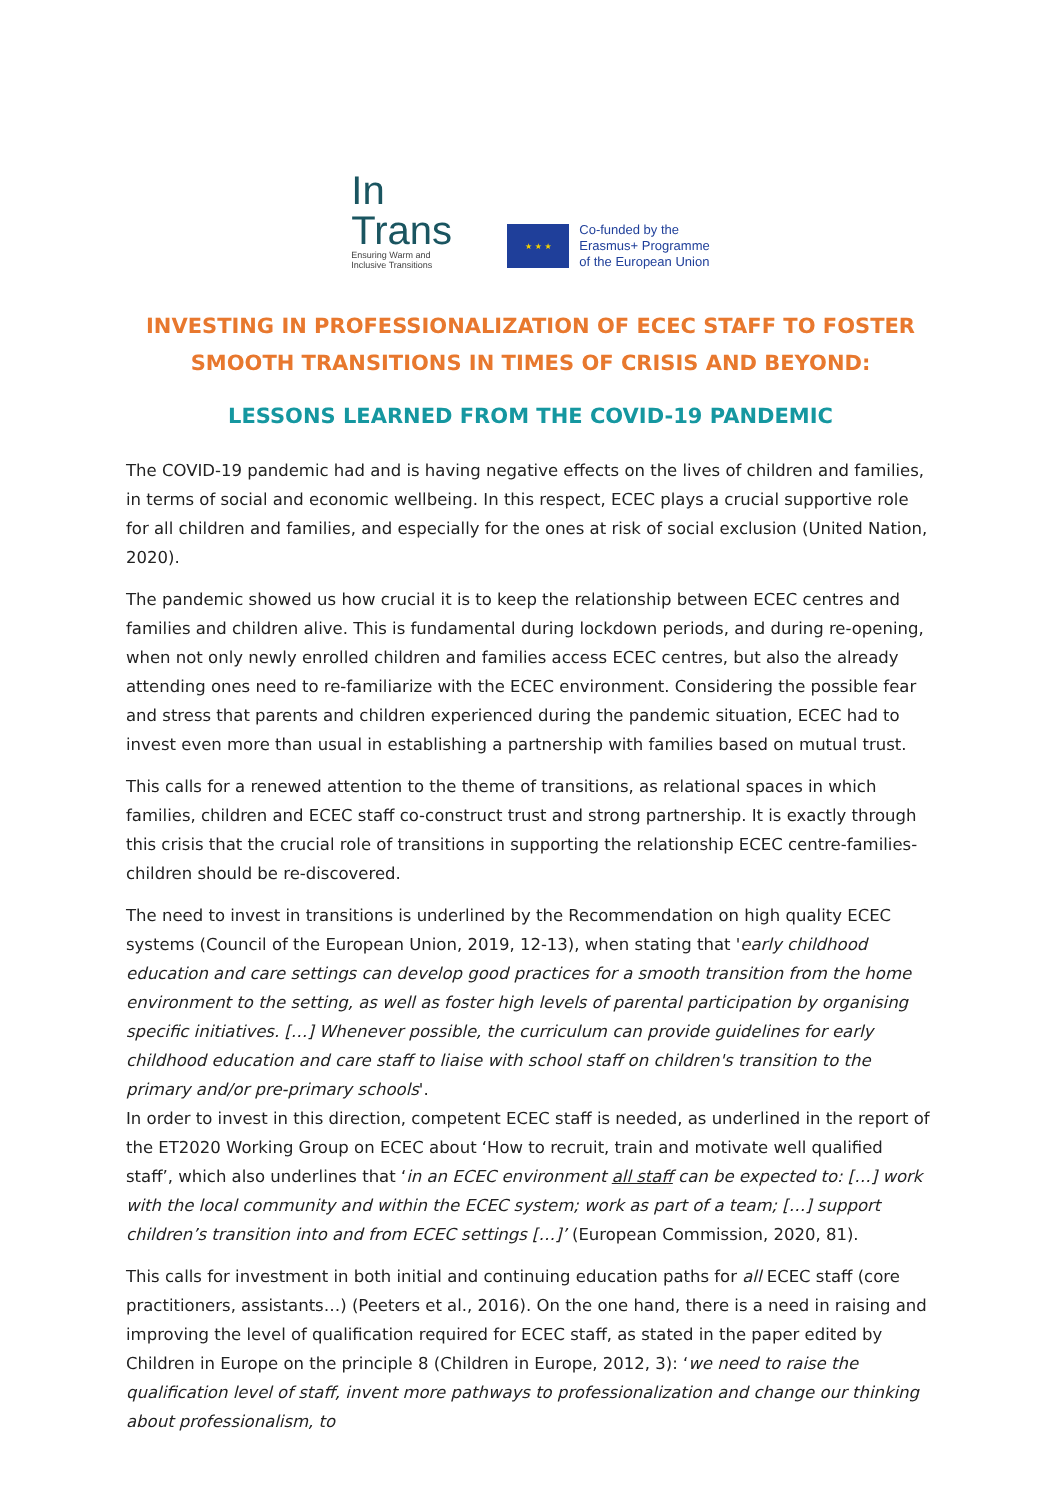In
Trans
Ensuring Warm and
Inclusive Transitions
★ ★ ★
Co-funded by the
Erasmus+ Programme
of the European Union
INVESTING IN PROFESSIONALIZATION OF ECEC STAFF TO FOSTER SMOOTH TRANSITIONS IN TIMES OF CRISIS AND BEYOND:
LESSONS LEARNED FROM THE COVID-19 PANDEMIC
The COVID-19 pandemic had and is having negative effects on the lives of children and families, in terms of social and economic wellbeing. In this respect, ECEC plays a crucial supportive role for all children and families, and especially for the ones at risk of social exclusion (United Nation, 2020).
The pandemic showed us how crucial it is to keep the relationship between ECEC centres and families and children alive. This is fundamental during lockdown periods, and during re-opening, when not only newly enrolled children and families access ECEC centres, but also the already attending ones need to re-familiarize with the ECEC environment. Considering the possible fear and stress that parents and children experienced during the pandemic situation, ECEC had to invest even more than usual in establishing a partnership with families based on mutual trust.
This calls for a renewed attention to the theme of transitions, as relational spaces in which families, children and ECEC staff co-construct trust and strong partnership. It is exactly through this crisis that the crucial role of transitions in supporting the relationship ECEC centre-families-children should be re-discovered.
The need to invest in transitions is underlined by the Recommendation on high quality ECEC systems (Council of the European Union, 2019, 12-13), when stating that 'early childhood education and care settings can develop good practices for a smooth transition from the home environment to the setting, as well as foster high levels of parental participation by organising specific initiatives. […] Whenever possible, the curriculum can provide guidelines for early childhood education and care staff to liaise with school staff on children's transition to the primary and/or pre-primary schools'.
In order to invest in this direction, competent ECEC staff is needed, as underlined in the report of the ET2020 Working Group on ECEC about ‘How to recruit, train and motivate well qualified staff’, which also underlines that ‘in an ECEC environment all staff can be expected to: […] work with the local community and within the ECEC system; work as part of a team; […] support children’s transition into and from ECEC settings […]’ (European Commission, 2020, 81).
This calls for investment in both initial and continuing education paths for all ECEC staff (core practitioners, assistants…) (Peeters et al., 2016). On the one hand, there is a need in raising and improving the level of qualification required for ECEC staff, as stated in the paper edited by Children in Europe on the principle 8 (Children in Europe, 2012, 3): ‘we need to raise the qualification level of staff, invent more pathways to professionalization and change our thinking about professionalism, to